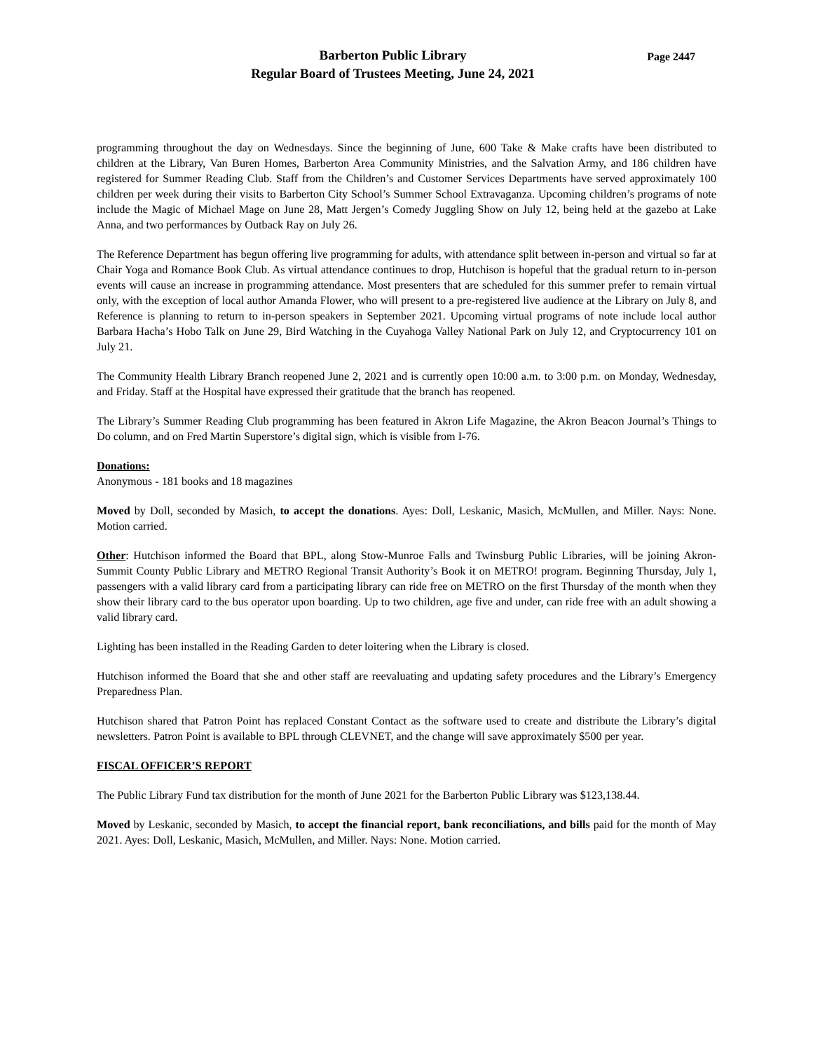Barberton Public Library
Regular Board of Trustees Meeting, June 24, 2021
Page 2447
programming throughout the day on Wednesdays. Since the beginning of June, 600 Take & Make crafts have been distributed to children at the Library, Van Buren Homes, Barberton Area Community Ministries, and the Salvation Army, and 186 children have registered for Summer Reading Club. Staff from the Children’s and Customer Services Departments have served approximately 100 children per week during their visits to Barberton City School’s Summer School Extravaganza. Upcoming children’s programs of note include the Magic of Michael Mage on June 28, Matt Jergen’s Comedy Juggling Show on July 12, being held at the gazebo at Lake Anna, and two performances by Outback Ray on July 26.
The Reference Department has begun offering live programming for adults, with attendance split between in-person and virtual so far at Chair Yoga and Romance Book Club. As virtual attendance continues to drop, Hutchison is hopeful that the gradual return to in-person events will cause an increase in programming attendance. Most presenters that are scheduled for this summer prefer to remain virtual only, with the exception of local author Amanda Flower, who will present to a pre-registered live audience at the Library on July 8, and Reference is planning to return to in-person speakers in September 2021. Upcoming virtual programs of note include local author Barbara Hacha’s Hobo Talk on June 29, Bird Watching in the Cuyahoga Valley National Park on July 12, and Cryptocurrency 101 on July 21.
The Community Health Library Branch reopened June 2, 2021 and is currently open 10:00 a.m. to 3:00 p.m. on Monday, Wednesday, and Friday. Staff at the Hospital have expressed their gratitude that the branch has reopened.
The Library’s Summer Reading Club programming has been featured in Akron Life Magazine, the Akron Beacon Journal’s Things to Do column, and on Fred Martin Superstore’s digital sign, which is visible from I-76.
Donations:
Anonymous - 181 books and 18 magazines
Moved by Doll, seconded by Masich, to accept the donations. Ayes: Doll, Leskanic, Masich, McMullen, and Miller. Nays: None. Motion carried.
Other: Hutchison informed the Board that BPL, along Stow-Munroe Falls and Twinsburg Public Libraries, will be joining Akron-Summit County Public Library and METRO Regional Transit Authority’s Book it on METRO! program. Beginning Thursday, July 1, passengers with a valid library card from a participating library can ride free on METRO on the first Thursday of the month when they show their library card to the bus operator upon boarding. Up to two children, age five and under, can ride free with an adult showing a valid library card.
Lighting has been installed in the Reading Garden to deter loitering when the Library is closed.
Hutchison informed the Board that she and other staff are reevaluating and updating safety procedures and the Library’s Emergency Preparedness Plan.
Hutchison shared that Patron Point has replaced Constant Contact as the software used to create and distribute the Library’s digital newsletters. Patron Point is available to BPL through CLEVNET, and the change will save approximately $500 per year.
FISCAL OFFICER’S REPORT
The Public Library Fund tax distribution for the month of June 2021 for the Barberton Public Library was $123,138.44.
Moved by Leskanic, seconded by Masich, to accept the financial report, bank reconciliations, and bills paid for the month of May 2021. Ayes: Doll, Leskanic, Masich, McMullen, and Miller. Nays: None. Motion carried.